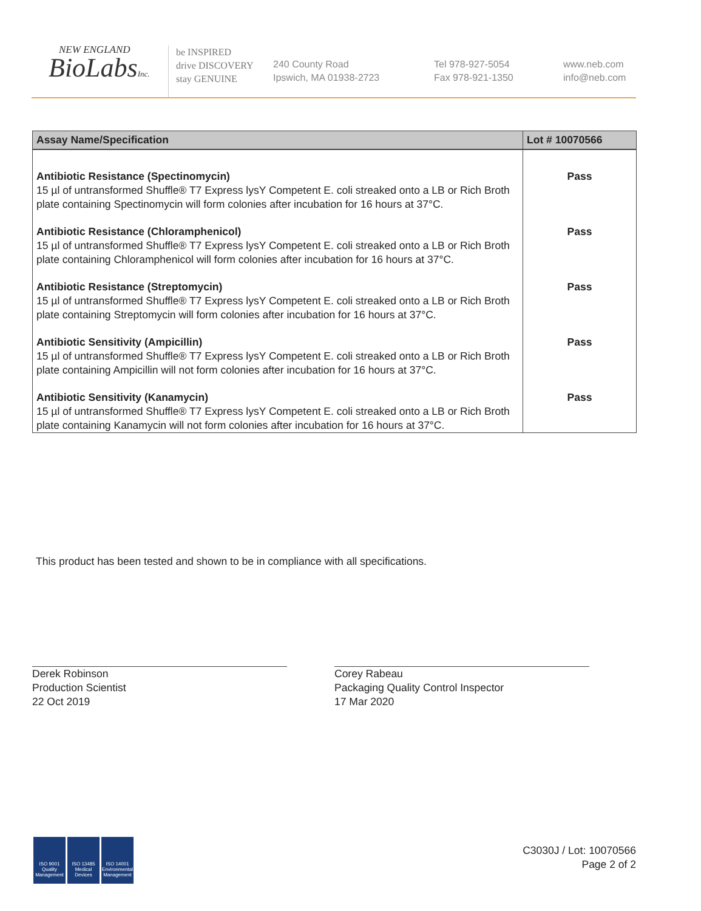NEW ENGLAND
BioLabsInc.
be INSPIRED
drive DISCOVERY
stay GENUINE
240 County Road
Ipswich, MA 01938-2723
Tel 978-927-5054
Fax 978-921-1350
www.neb.com
info@neb.com
| Assay Name/Specification | Lot # 10070566 |
| --- | --- |
| Antibiotic Resistance (Spectinomycin) 15 µl of untransformed Shuffle® T7 Express lysY Competent E. coli streaked onto a LB or Rich Broth plate containing Spectinomycin will form colonies after incubation for 16 hours at 37°C. | Pass |
| Antibiotic Resistance (Chloramphenicol) 15 µl of untransformed Shuffle® T7 Express lysY Competent E. coli streaked onto a LB or Rich Broth plate containing Chloramphenicol will form colonies after incubation for 16 hours at 37°C. | Pass |
| Antibiotic Resistance (Streptomycin) 15 µl of untransformed Shuffle® T7 Express lysY Competent E. coli streaked onto a LB or Rich Broth plate containing Streptomycin will form colonies after incubation for 16 hours at 37°C. | Pass |
| Antibiotic Sensitivity (Ampicillin) 15 µl of untransformed Shuffle® T7 Express lysY Competent E. coli streaked onto a LB or Rich Broth plate containing Ampicillin will not form colonies after incubation for 16 hours at 37°C. | Pass |
| Antibiotic Sensitivity (Kanamycin) 15 µl of untransformed Shuffle® T7 Express lysY Competent E. coli streaked onto a LB or Rich Broth plate containing Kanamycin will not form colonies after incubation for 16 hours at 37°C. | Pass |
This product has been tested and shown to be in compliance with all specifications.
Derek Robinson
Production Scientist
22 Oct 2019
Corey Rabeau
Packaging Quality Control Inspector
17 Mar 2020
ISO 9001
Quality Management
ISO 13485
Medical Devices
ISO 14001
Environmental Management
C3030J / Lot: 10070566
Page 2 of 2